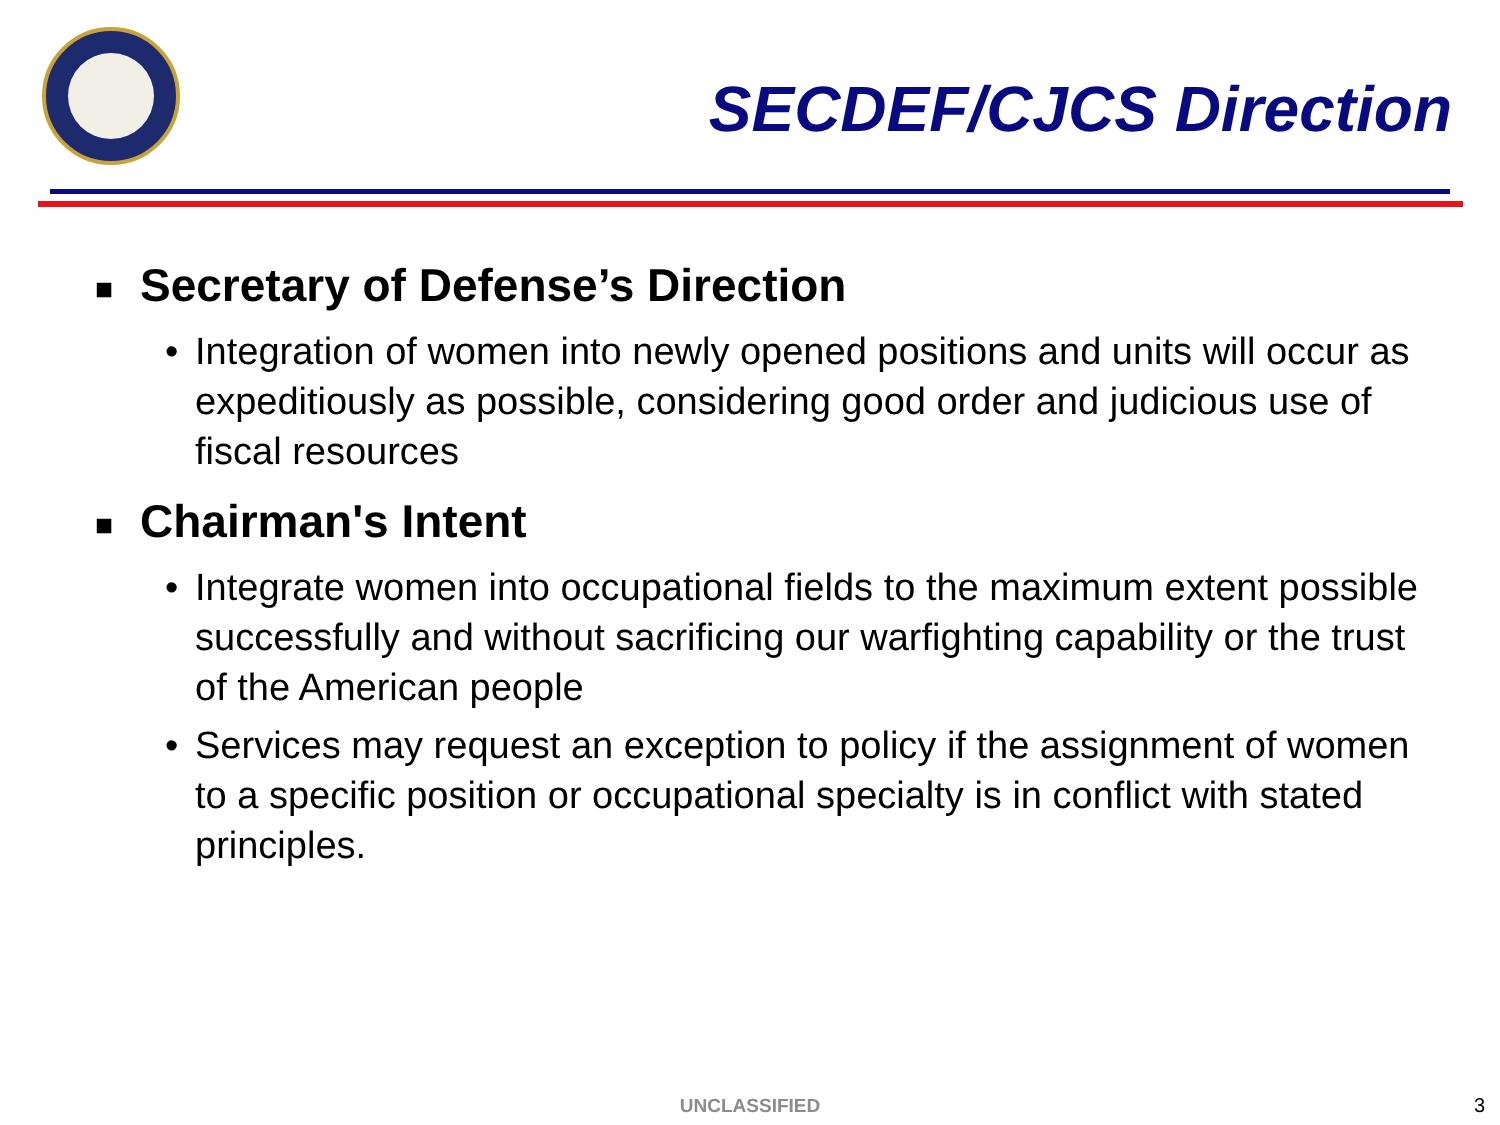SECDEF/CJCS Direction
■ Secretary of Defense’s Direction
• Integration of women into newly opened positions and units will occur as expeditiously as possible, considering good order and judicious use of fiscal resources
■ Chairman's Intent
• Integrate women into occupational fields to the maximum extent possible successfully and without sacrificing our warfighting capability or the trust of the American people
• Services may request an exception to policy if the assignment of women to a specific position or occupational specialty is in conflict with stated principles.
UNCLASSIFIED 3